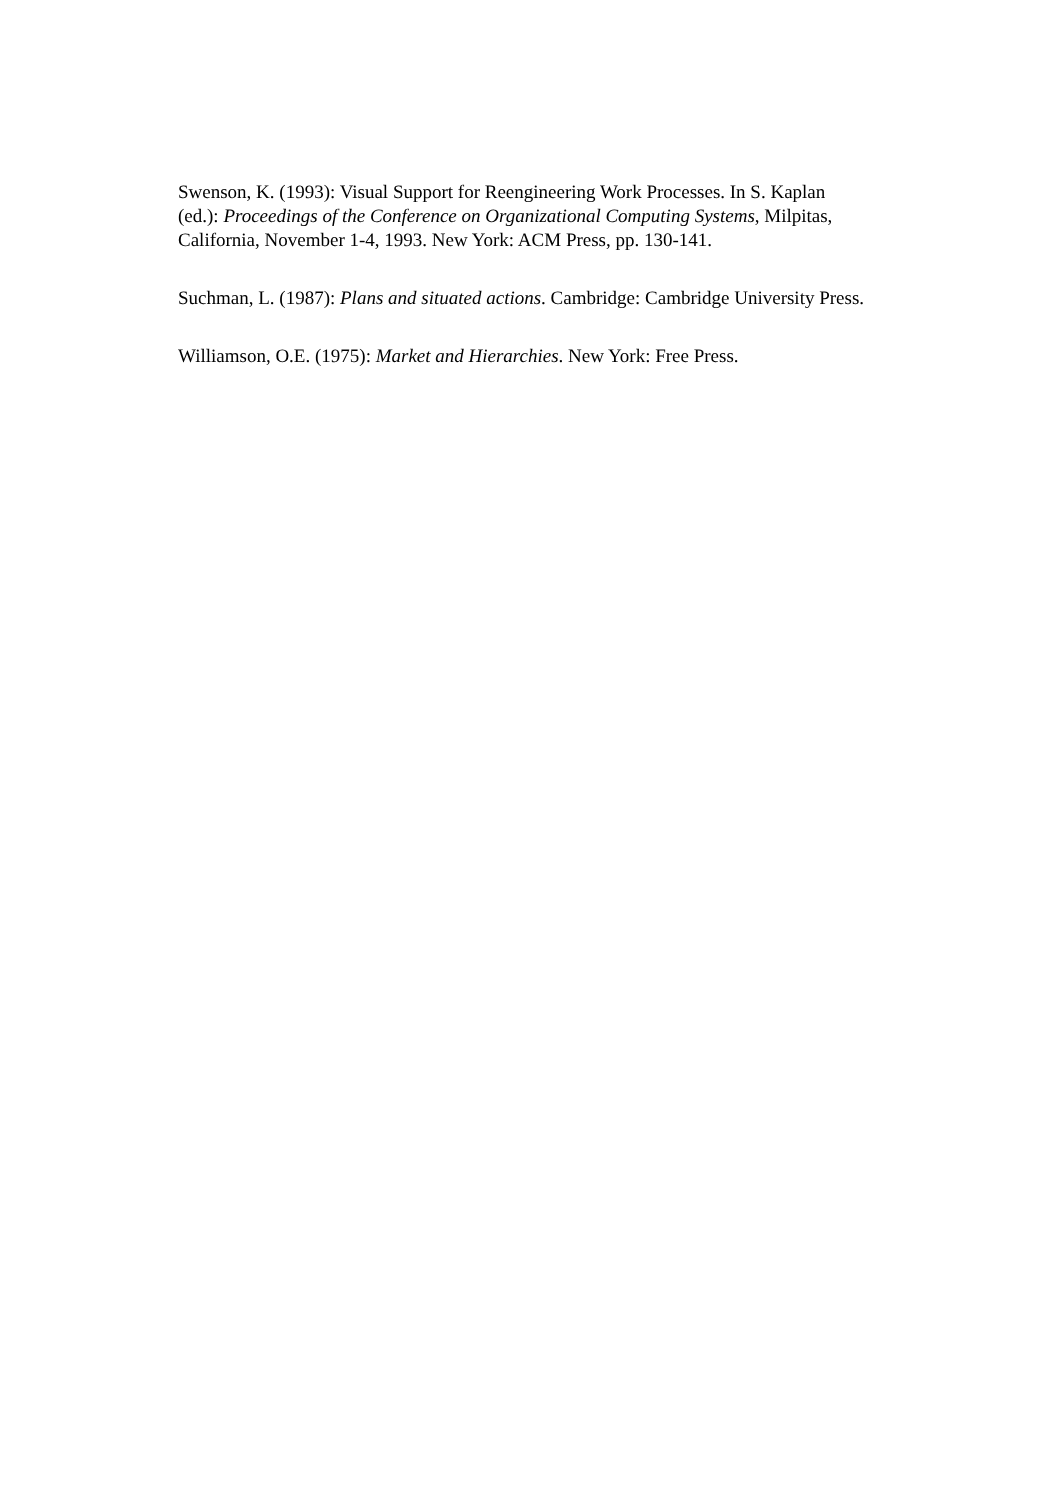Swenson, K. (1993): Visual Support for Reengineering Work Processes. In S. Kaplan (ed.): Proceedings of the Conference on Organizational Computing Systems, Milpitas, California, November 1-4, 1993. New York: ACM Press, pp. 130-141.
Suchman, L. (1987): Plans and situated actions. Cambridge: Cambridge University Press.
Williamson, O.E. (1975): Market and Hierarchies. New York: Free Press.